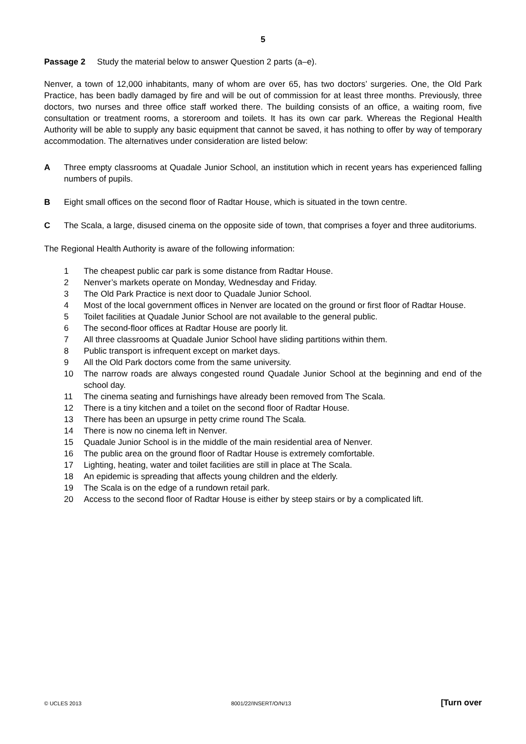5
Passage 2 Study the material below to answer Question 2 parts (a–e).
Nenver, a town of 12,000 inhabitants, many of whom are over 65, has two doctors’ surgeries. One, the Old Park Practice, has been badly damaged by fire and will be out of commission for at least three months. Previously, three doctors, two nurses and three office staff worked there. The building consists of an office, a waiting room, five consultation or treatment rooms, a storeroom and toilets. It has its own car park. Whereas the Regional Health Authority will be able to supply any basic equipment that cannot be saved, it has nothing to offer by way of temporary accommodation. The alternatives under consideration are listed below:
A Three empty classrooms at Quadale Junior School, an institution which in recent years has experienced falling numbers of pupils.
B Eight small offices on the second floor of Radtar House, which is situated in the town centre.
C The Scala, a large, disused cinema on the opposite side of town, that comprises a foyer and three auditoriums.
The Regional Health Authority is aware of the following information:
1 The cheapest public car park is some distance from Radtar House.
2 Nenver’s markets operate on Monday, Wednesday and Friday.
3 The Old Park Practice is next door to Quadale Junior School.
4 Most of the local government offices in Nenver are located on the ground or first floor of Radtar House.
5 Toilet facilities at Quadale Junior School are not available to the general public.
6 The second-floor offices at Radtar House are poorly lit.
7 All three classrooms at Quadale Junior School have sliding partitions within them.
8 Public transport is infrequent except on market days.
9 All the Old Park doctors come from the same university.
10 The narrow roads are always congested round Quadale Junior School at the beginning and end of the school day.
11 The cinema seating and furnishings have already been removed from The Scala.
12 There is a tiny kitchen and a toilet on the second floor of Radtar House.
13 There has been an upsurge in petty crime round The Scala.
14 There is now no cinema left in Nenver.
15 Quadale Junior School is in the middle of the main residential area of Nenver.
16 The public area on the ground floor of Radtar House is extremely comfortable.
17 Lighting, heating, water and toilet facilities are still in place at The Scala.
18 An epidemic is spreading that affects young children and the elderly.
19 The Scala is on the edge of a rundown retail park.
20 Access to the second floor of Radtar House is either by steep stairs or by a complicated lift.
© UCLES 2013 8001/22/INSERT/O/N/13 [Turn over